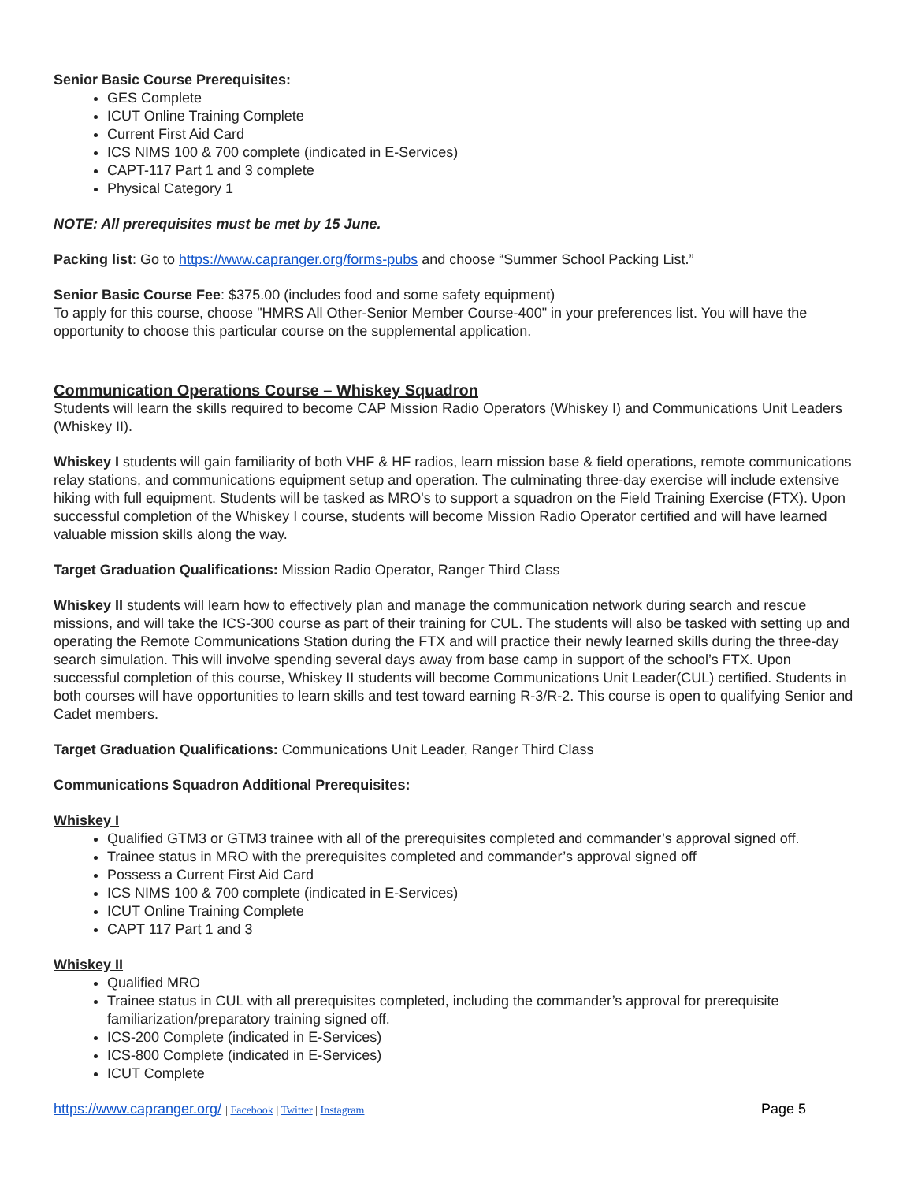Senior Basic Course Prerequisites:
GES Complete
ICUT Online Training Complete
Current First Aid Card
ICS NIMS 100 & 700 complete (indicated in E-Services)
CAPT-117 Part 1 and 3 complete
Physical Category 1
NOTE: All prerequisites must be met by 15 June.
Packing list: Go to https://www.capranger.org/forms-pubs and choose “Summer School Packing List.”
Senior Basic Course Fee: $375.00 (includes food and some safety equipment)
To apply for this course, choose "HMRS All Other-Senior Member Course-400" in your preferences list. You will have the opportunity to choose this particular course on the supplemental application.
Communication Operations Course – Whiskey Squadron
Students will learn the skills required to become CAP Mission Radio Operators (Whiskey I) and Communications Unit Leaders (Whiskey II).
Whiskey I students will gain familiarity of both VHF & HF radios, learn mission base & field operations, remote communications relay stations, and communications equipment setup and operation. The culminating three-day exercise will include extensive hiking with full equipment. Students will be tasked as MRO's to support a squadron on the Field Training Exercise (FTX). Upon successful completion of the Whiskey I course, students will become Mission Radio Operator certified and will have learned valuable mission skills along the way.
Target Graduation Qualifications: Mission Radio Operator, Ranger Third Class
Whiskey II students will learn how to effectively plan and manage the communication network during search and rescue missions, and will take the ICS-300 course as part of their training for CUL. The students will also be tasked with setting up and operating the Remote Communications Station during the FTX and will practice their newly learned skills during the three-day search simulation. This will involve spending several days away from base camp in support of the school’s FTX. Upon successful completion of this course, Whiskey II students will become Communications Unit Leader(CUL) certified. Students in both courses will have opportunities to learn skills and test toward earning R-3/R-2. This course is open to qualifying Senior and Cadet members.
Target Graduation Qualifications: Communications Unit Leader, Ranger Third Class
Communications Squadron Additional Prerequisites:
Whiskey I
Qualified GTM3 or GTM3 trainee with all of the prerequisites completed and commander’s approval signed off.
Trainee status in MRO with the prerequisites completed and commander’s approval signed off
Possess a Current First Aid Card
ICS NIMS 100 & 700 complete (indicated in E-Services)
ICUT Online Training Complete
CAPT 117 Part 1 and 3
Whiskey II
Qualified MRO
Trainee status in CUL with all prerequisites completed, including the commander’s approval for prerequisite familiarization/preparatory training signed off.
ICS-200 Complete (indicated in E-Services)
ICS-800 Complete (indicated in E-Services)
ICUT Complete
https://www.capranger.org/ | Facebook | Twitter | Instagram Page 5